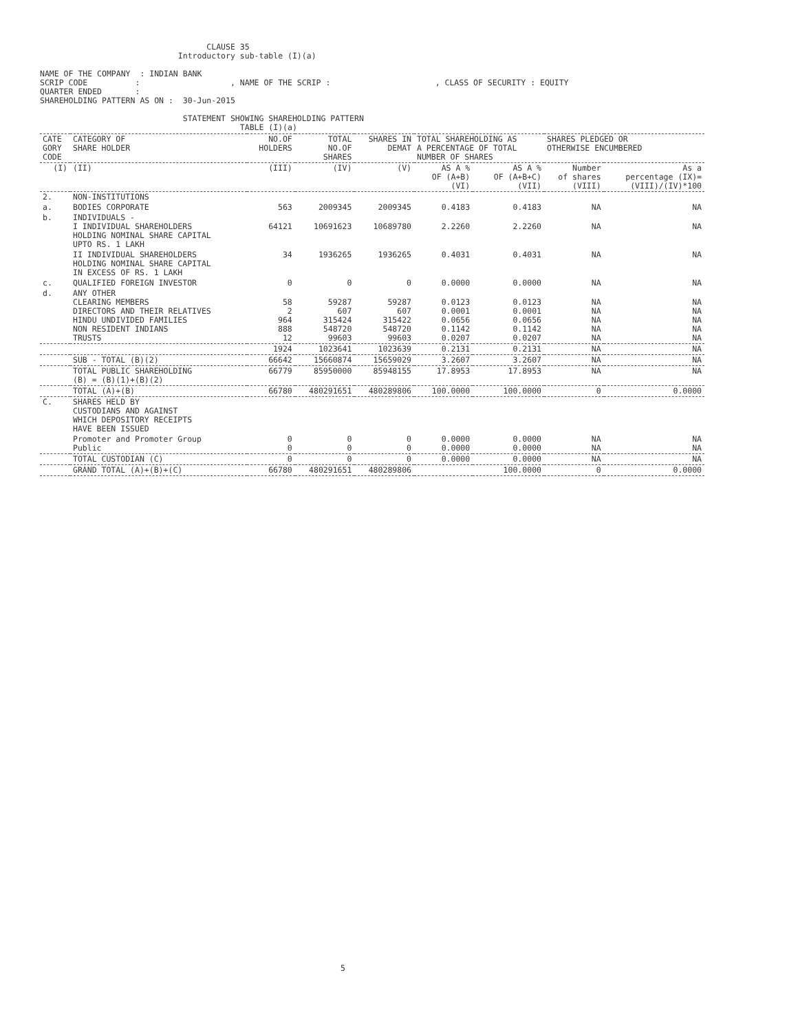CLAUSE 35
                             Introductory sub-table (I)(a)

NAME OF THE COMPANY  : INDIAN BANK
SCRIP CODE          :                   , NAME OF THE SCRIP :                      , CLASS OF SECURITY : EQUITY
QUARTER ENDED       :
SHAREHOLDING PATTERN AS ON :  30-Jun-2015

                              STATEMENT SHOWING SHAREHOLDING PATTERN
                                          TABLE (I)(a)
| CATE GORY CODE | CATEGORY OF SHARE HOLDER | NO.OF HOLDERS | TOTAL NO.OF SHARES | SHARES IN DEMAT | TOTAL SHAREHOLDING AS A PERCENTAGE OF TOTAL NUMBER OF SHARES | | SHARES PLEDGED OR OTHERWISE ENCUMBERED | |
| --- | --- | --- | --- | --- | --- | --- | --- | --- |
| (I) | (II) | (III) | (IV) | (V) | AS A % OF (A+B) (VI) | AS A % OF (A+B+C) (VII) | Number of shares (VIII) | As a percentage (IX)= (VIII)/(IV)*100 |
| 2. | NON-INSTITUTIONS | | | | | | | |
| a. | BODIES CORPORATE | 563 | 2009345 | 2009345 | 0.4183 | 0.4183 | NA | NA |
| b. | INDIVIDUALS - I INDIVIDUAL SHAREHOLDERS HOLDING NOMINAL SHARE CAPITAL UPTO RS. 1 LAKH | 64121 | 10691623 | 10689780 | 2.2260 | 2.2260 | NA | NA |
| | II INDIVIDUAL SHAREHOLDERS HOLDING NOMINAL SHARE CAPITAL IN EXCESS OF RS. 1 LAKH | 34 | 1936265 | 1936265 | 0.4031 | 0.4031 | NA | NA |
| c. | QUALIFIED FOREIGN INVESTOR | 0 | 0 | 0 | 0.0000 | 0.0000 | NA | NA |
| d. | ANY OTHER CLEARING MEMBERS DIRECTORS AND THEIR RELATIVES HINDU UNDIVIDED FAMILIES NON RESIDENT INDIANS TRUSTS | 58 2 964 888 12 | 59287 607 315424 548720 99603 | 59287 607 315422 548720 99603 | 0.0123 0.0001 0.0656 0.1142 0.0207 | 0.0123 0.0001 0.0656 0.1142 0.0207 | NA NA NA NA NA | NA NA NA NA NA |
| | | 1924 | 1023641 | 1023639 | 0.2131 | 0.2131 | NA | NA |
| | SUB - TOTAL (B)(2) | 66642 | 15660874 | 15659029 | 3.2607 | 3.2607 | NA | NA |
| | TOTAL PUBLIC SHAREHOLDING (B) = (B)(1)+(B)(2) | 66779 | 85950000 | 85948155 | 17.8953 | 17.8953 | NA | NA |
| | TOTAL (A)+(B) | 66780 | 480291651 | 480289806 | 100.0000 | 100.0000 | 0 | 0.0000 |
| C. | SHARES HELD BY CUSTODIANS AND AGAINST WHICH DEPOSITORY RECEIPTS HAVE BEEN ISSUED | | | | | | | |
| | Promoter and Promoter Group Public | 0 0 | 0 0 | 0 0 | 0.0000 0.0000 | 0.0000 0.0000 | NA NA | NA NA |
| | TOTAL CUSTODIAN (C) | 0 | 0 | 0 | 0.0000 | 0.0000 | NA | NA |
| | GRAND TOTAL (A)+(B)+(C) | 66780 | 480291651 | 480289806 | | 100.0000 | 0 | 0.0000 |
5